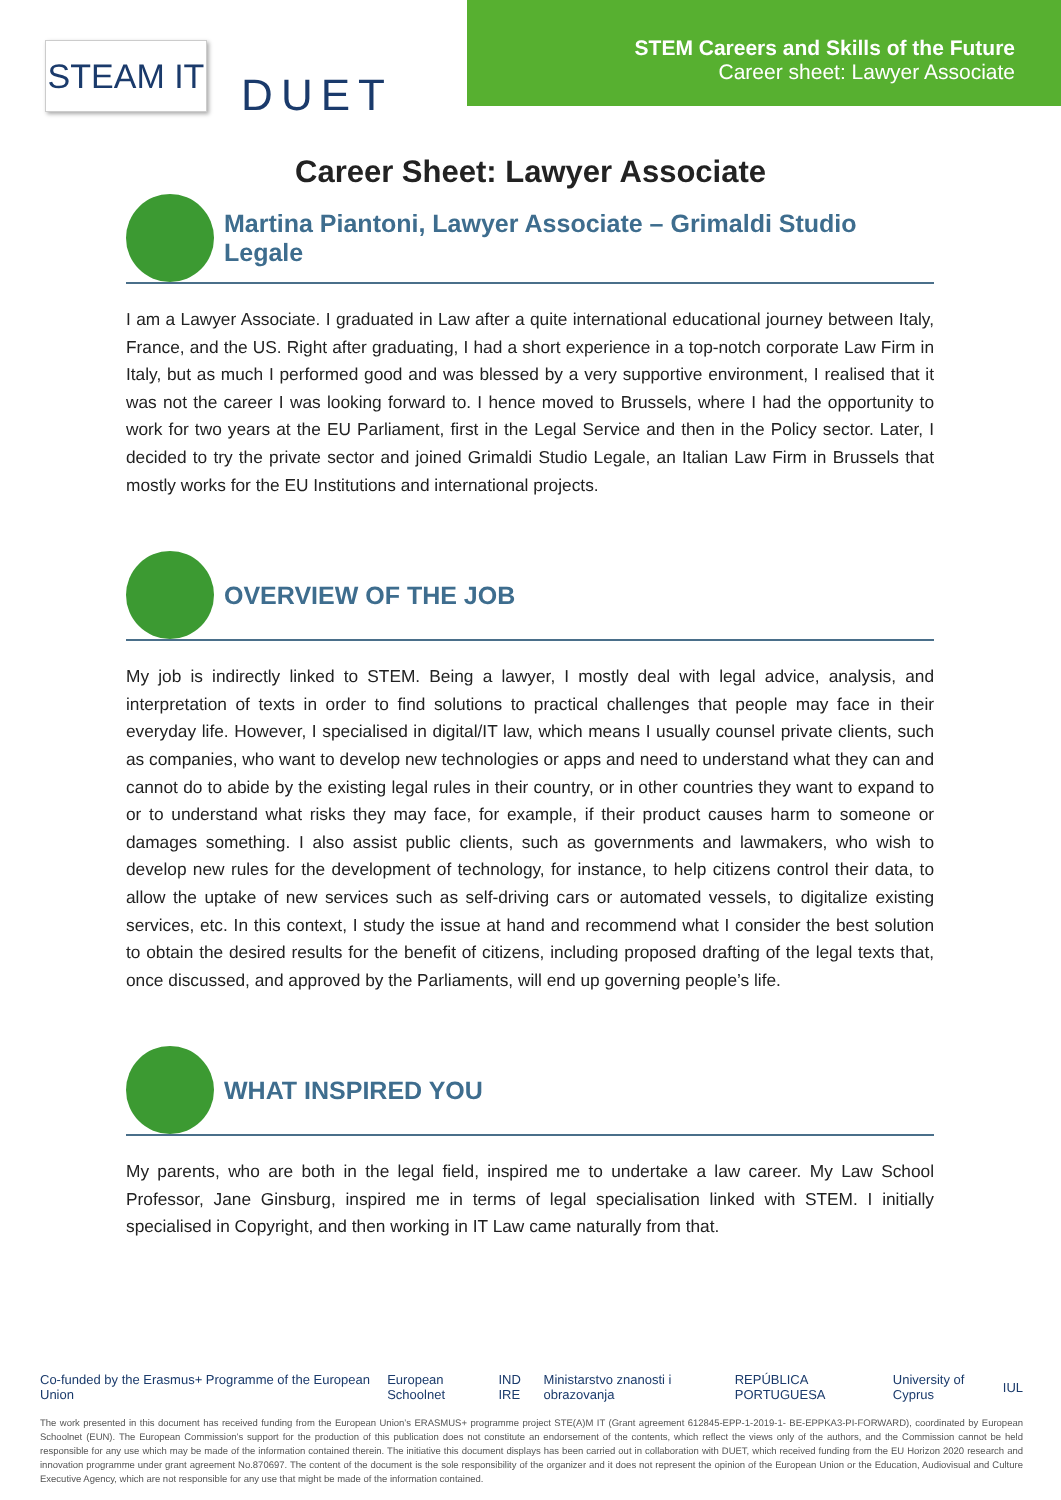STEAM IT
DUET
STEM Careers and Skills of the Future
Career sheet: Lawyer Associate
Career Sheet: Lawyer Associate
Martina Piantoni, Lawyer Associate – Grimaldi Studio Legale
I am a Lawyer Associate. I graduated in Law after a quite international educational journey between Italy, France, and the US. Right after graduating, I had a short experience in a top-notch corporate Law Firm in Italy, but as much I performed good and was blessed by a very supportive environment, I realised that it was not the career I was looking forward to. I hence moved to Brussels, where I had the opportunity to work for two years at the EU Parliament, first in the Legal Service and then in the Policy sector. Later, I decided to try the private sector and joined Grimaldi Studio Legale, an Italian Law Firm in Brussels that mostly works for the EU Institutions and international projects.
OVERVIEW OF THE JOB
My job is indirectly linked to STEM. Being a lawyer, I mostly deal with legal advice, analysis, and interpretation of texts in order to find solutions to practical challenges that people may face in their everyday life. However, I specialised in digital/IT law, which means I usually counsel private clients, such as companies, who want to develop new technologies or apps and need to understand what they can and cannot do to abide by the existing legal rules in their country, or in other countries they want to expand to or to understand what risks they may face, for example, if their product causes harm to someone or damages something. I also assist public clients, such as governments and lawmakers, who wish to develop new rules for the development of technology, for instance, to help citizens control their data, to allow the uptake of new services such as self-driving cars or automated vessels, to digitalize existing services, etc. In this context, I study the issue at hand and recommend what I consider the best solution to obtain the desired results for the benefit of citizens, including proposed drafting of the legal texts that, once discussed, and approved by the Parliaments, will end up governing people’s life.
WHAT INSPIRED YOU
My parents, who are both in the legal field, inspired me to undertake a law career. My Law School Professor, Jane Ginsburg, inspired me in terms of legal specialisation linked with STEM. I initially specialised in Copyright, and then working in IT Law came naturally from that.
Co-funded by the Erasmus+ Programme of the European Union European Schoolnet IND IRE Ministarstvo znanosti i obrazovanja REPÚBLICA PORTUGUESA University of Cyprus IUL
The work presented in this document has received funding from the European Union’s ERASMUS+ programme project STE(A)M IT (Grant agreement 612845-EPP-1-2019-1- BE-EPPKA3-PI-FORWARD), coordinated by European Schoolnet (EUN). The European Commission’s support for the production of this publication does not constitute an endorsement of the contents, which reflect the views only of the authors, and the Commission cannot be held responsible for any use which may be made of the information contained therein. The initiative this document displays has been carried out in collaboration with DUET, which received funding from the EU Horizon 2020 research and innovation programme under grant agreement No.870697. The content of the document is the sole responsibility of the organizer and it does not represent the opinion of the European Union or the Education, Audiovisual and Culture Executive Agency, which are not responsible for any use that might be made of the information contained.